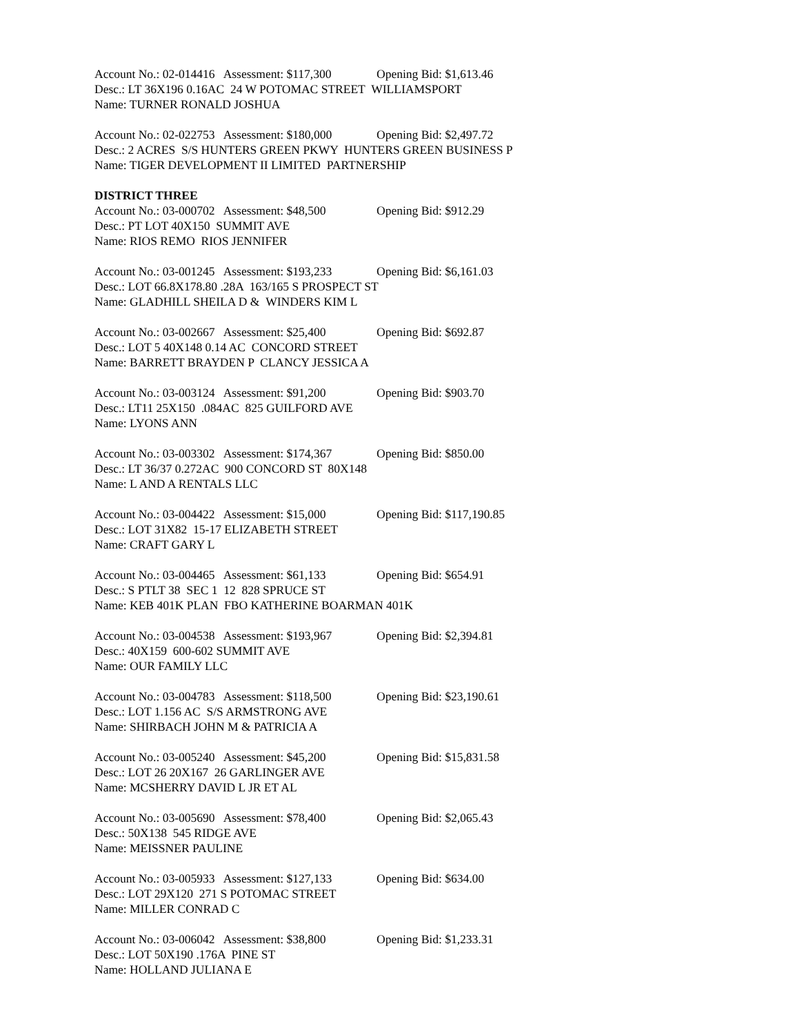Account No.: 02-014416 Assessment: $117,300 Opening Bid: $1,613.46
Desc.: LT 36X196 0.16AC 24 W POTOMAC STREET WILLIAMSPORT
Name: TURNER RONALD JOSHUA
Account No.: 02-022753 Assessment: $180,000 Opening Bid: $2,497.72
Desc.: 2 ACRES S/S HUNTERS GREEN PKWY HUNTERS GREEN BUSINESS P
Name: TIGER DEVELOPMENT II LIMITED PARTNERSHIP
DISTRICT THREE
Account No.: 03-000702 Assessment: $48,500 Opening Bid: $912.29
Desc.: PT LOT 40X150 SUMMIT AVE
Name: RIOS REMO RIOS JENNIFER
Account No.: 03-001245 Assessment: $193,233 Opening Bid: $6,161.03
Desc.: LOT 66.8X178.80 .28A 163/165 S PROSPECT ST
Name: GLADHILL SHEILA D & WINDERS KIM L
Account No.: 03-002667 Assessment: $25,400 Opening Bid: $692.87
Desc.: LOT 5 40X148 0.14 AC CONCORD STREET
Name: BARRETT BRAYDEN P CLANCY JESSICA A
Account No.: 03-003124 Assessment: $91,200 Opening Bid: $903.70
Desc.: LT11 25X150 .084AC 825 GUILFORD AVE
Name: LYONS ANN
Account No.: 03-003302 Assessment: $174,367 Opening Bid: $850.00
Desc.: LT 36/37 0.272AC 900 CONCORD ST 80X148
Name: L AND A RENTALS LLC
Account No.: 03-004422 Assessment: $15,000 Opening Bid: $117,190.85
Desc.: LOT 31X82 15-17 ELIZABETH STREET
Name: CRAFT GARY L
Account No.: 03-004465 Assessment: $61,133 Opening Bid: $654.91
Desc.: S PTLT 38 SEC 1 12 828 SPRUCE ST
Name: KEB 401K PLAN FBO KATHERINE BOARMAN 401K
Account No.: 03-004538 Assessment: $193,967 Opening Bid: $2,394.81
Desc.: 40X159 600-602 SUMMIT AVE
Name: OUR FAMILY LLC
Account No.: 03-004783 Assessment: $118,500 Opening Bid: $23,190.61
Desc.: LOT 1.156 AC S/S ARMSTRONG AVE
Name: SHIRBACH JOHN M & PATRICIA A
Account No.: 03-005240 Assessment: $45,200 Opening Bid: $15,831.58
Desc.: LOT 26 20X167 26 GARLINGER AVE
Name: MCSHERRY DAVID L JR ET AL
Account No.: 03-005690 Assessment: $78,400 Opening Bid: $2,065.43
Desc.: 50X138 545 RIDGE AVE
Name: MEISSNER PAULINE
Account No.: 03-005933 Assessment: $127,133 Opening Bid: $634.00
Desc.: LOT 29X120 271 S POTOMAC STREET
Name: MILLER CONRAD C
Account No.: 03-006042 Assessment: $38,800 Opening Bid: $1,233.31
Desc.: LOT 50X190 .176A PINE ST
Name: HOLLAND JULIANA E